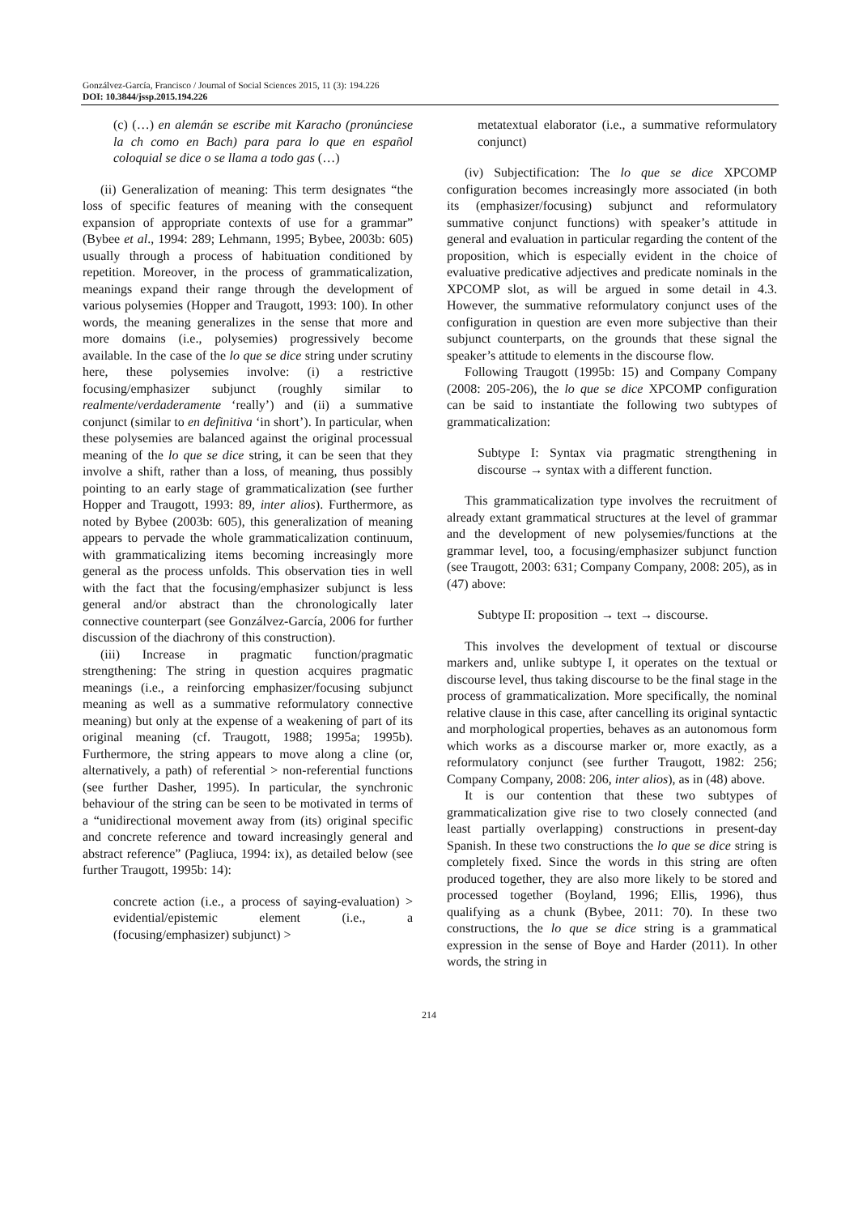Gonzálvez-García, Francisco / Journal of Social Sciences 2015, 11 (3): 194.226
DOI: 10.3844/jssp.2015.194.226
(c) (…) en alemán se escribe mit Karacho (pronúnciese la ch como en Bach) para para lo que en español coloquial se dice o se llama a todo gas (…)
(ii) Generalization of meaning: This term designates “the loss of specific features of meaning with the consequent expansion of appropriate contexts of use for a grammar” (Bybee et al., 1994: 289; Lehmann, 1995; Bybee, 2003b: 605) usually through a process of habituation conditioned by repetition. Moreover, in the process of grammaticalization, meanings expand their range through the development of various polysemies (Hopper and Traugott, 1993: 100). In other words, the meaning generalizes in the sense that more and more domains (i.e., polysemies) progressively become available. In the case of the lo que se dice string under scrutiny here, these polysemies involve: (i) a restrictive focusing/emphasizer subjunct (roughly similar to realmente/verdaderamente ‘really’) and (ii) a summative conjunct (similar to en definitiva ‘in short’). In particular, when these polysemies are balanced against the original processual meaning of the lo que se dice string, it can be seen that they involve a shift, rather than a loss, of meaning, thus possibly pointing to an early stage of grammaticalization (see further Hopper and Traugott, 1993: 89, inter alios). Furthermore, as noted by Bybee (2003b: 605), this generalization of meaning appears to pervade the whole grammaticalization continuum, with grammaticalizing items becoming increasingly more general as the process unfolds. This observation ties in well with the fact that the focusing/emphasizer subjunct is less general and/or abstract than the chronologically later connective counterpart (see Gonzálvez-García, 2006 for further discussion of the diachrony of this construction).
(iii) Increase in pragmatic function/pragmatic strengthening: The string in question acquires pragmatic meanings (i.e., a reinforcing emphasizer/focusing subjunct meaning as well as a summative reformulatory connective meaning) but only at the expense of a weakening of part of its original meaning (cf. Traugott, 1988; 1995a; 1995b). Furthermore, the string appears to move along a cline (or, alternatively, a path) of referential > non-referential functions (see further Dasher, 1995). In particular, the synchronic behaviour of the string can be seen to be motivated in terms of a “unidirectional movement away from (its) original specific and concrete reference and toward increasingly general and abstract reference” (Pagliuca, 1994: ix), as detailed below (see further Traugott, 1995b: 14):
concrete action (i.e., a process of saying-evaluation) > evidential/epistemic element (i.e., a (focusing/emphasizer) subjunct) >
metatextual elaborator (i.e., a summative reformulatory conjunct)
(iv) Subjectification: The lo que se dice XPCOMP configuration becomes increasingly more associated (in both its (emphasizer/focusing) subjunct and reformulatory summative conjunct functions) with speaker’s attitude in general and evaluation in particular regarding the content of the proposition, which is especially evident in the choice of evaluative predicative adjectives and predicate nominals in the XPCOMP slot, as will be argued in some detail in 4.3. However, the summative reformulatory conjunct uses of the configuration in question are even more subjective than their subjunct counterparts, on the grounds that these signal the speaker’s attitude to elements in the discourse flow.
Following Traugott (1995b: 15) and Company Company (2008: 205-206), the lo que se dice XPCOMP configuration can be said to instantiate the following two subtypes of grammaticalization:
Subtype I: Syntax via pragmatic strengthening in discourse → syntax with a different function.
This grammaticalization type involves the recruitment of already extant grammatical structures at the level of grammar and the development of new polysemies/functions at the grammar level, too, a focusing/emphasizer subjunct function (see Traugott, 2003: 631; Company Company, 2008: 205), as in (47) above:
Subtype II: proposition → text → discourse.
This involves the development of textual or discourse markers and, unlike subtype I, it operates on the textual or discourse level, thus taking discourse to be the final stage in the process of grammaticalization. More specifically, the nominal relative clause in this case, after cancelling its original syntactic and morphological properties, behaves as an autonomous form which works as a discourse marker or, more exactly, as a reformulatory conjunct (see further Traugott, 1982: 256; Company Company, 2008: 206, inter alios), as in (48) above.
It is our contention that these two subtypes of grammaticalization give rise to two closely connected (and least partially overlapping) constructions in present-day Spanish. In these two constructions the lo que se dice string is completely fixed. Since the words in this string are often produced together, they are also more likely to be stored and processed together (Boyland, 1996; Ellis, 1996), thus qualifying as a chunk (Bybee, 2011: 70). In these two constructions, the lo que se dice string is a grammatical expression in the sense of Boye and Harder (2011). In other words, the string in
214